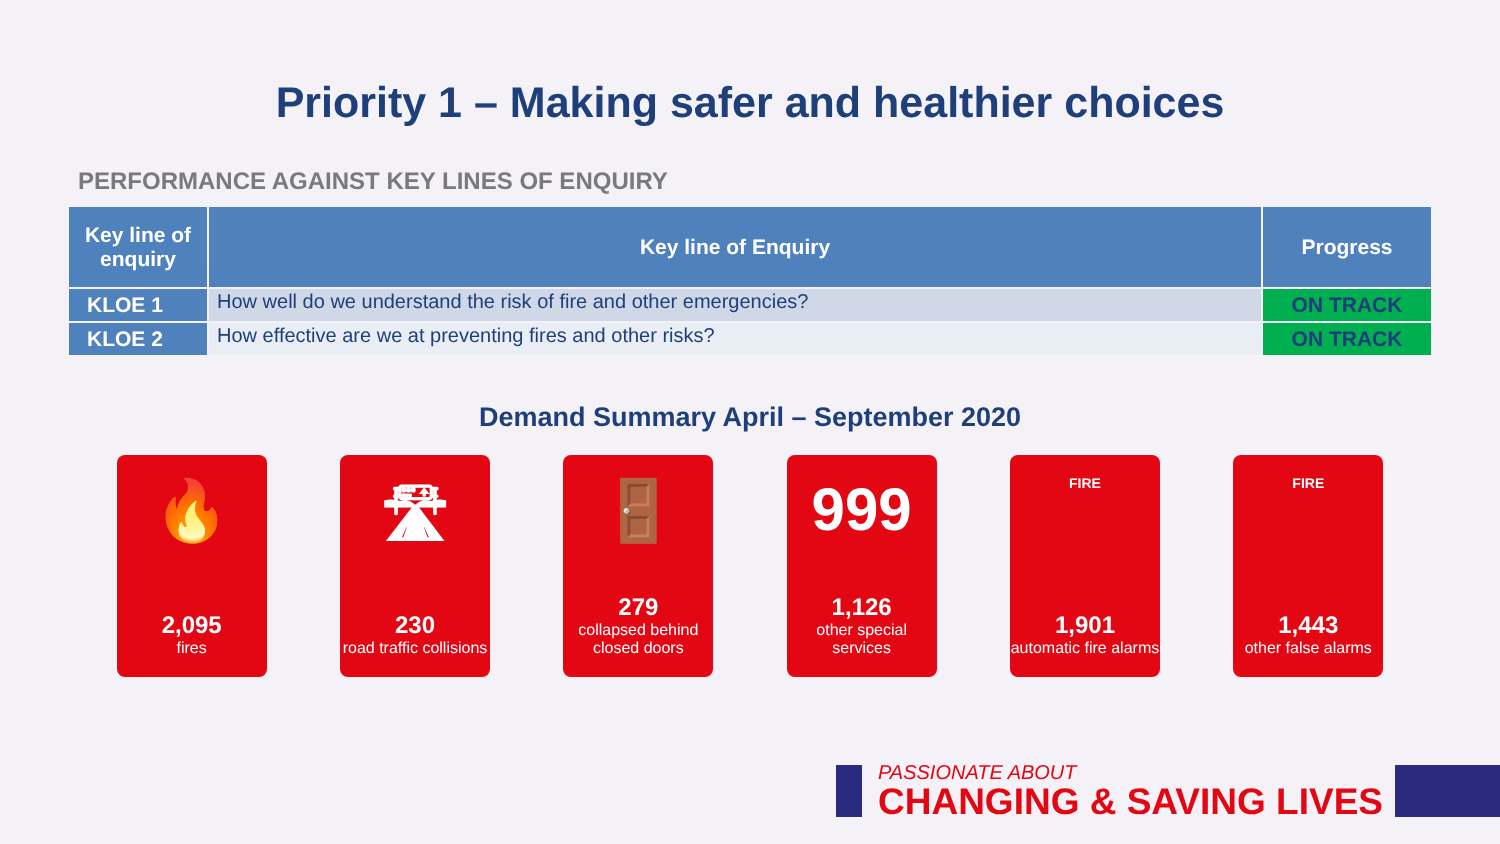Priority 1 – Making safer and healthier choices
PERFORMANCE AGAINST KEY LINES OF ENQUIRY
| Key line of enquiry | Key line of Enquiry | Progress |
| --- | --- | --- |
| KLOE 1 | How well do we understand the risk of fire and other emergencies? | ON TRACK |
| KLOE 2 | How effective are we at preventing fires and other risks? | ON TRACK |
Demand Summary April – September 2020
🔥
2,095
fires
🛣
230
road traffic collisions
🚪
279
collapsed behind closed doors
999
1,126
other special services
FIRE
1,901
automatic fire alarms
FIRE
1,443
other false alarms
PASSIONATE ABOUT
CHANGING & SAVING LIVES